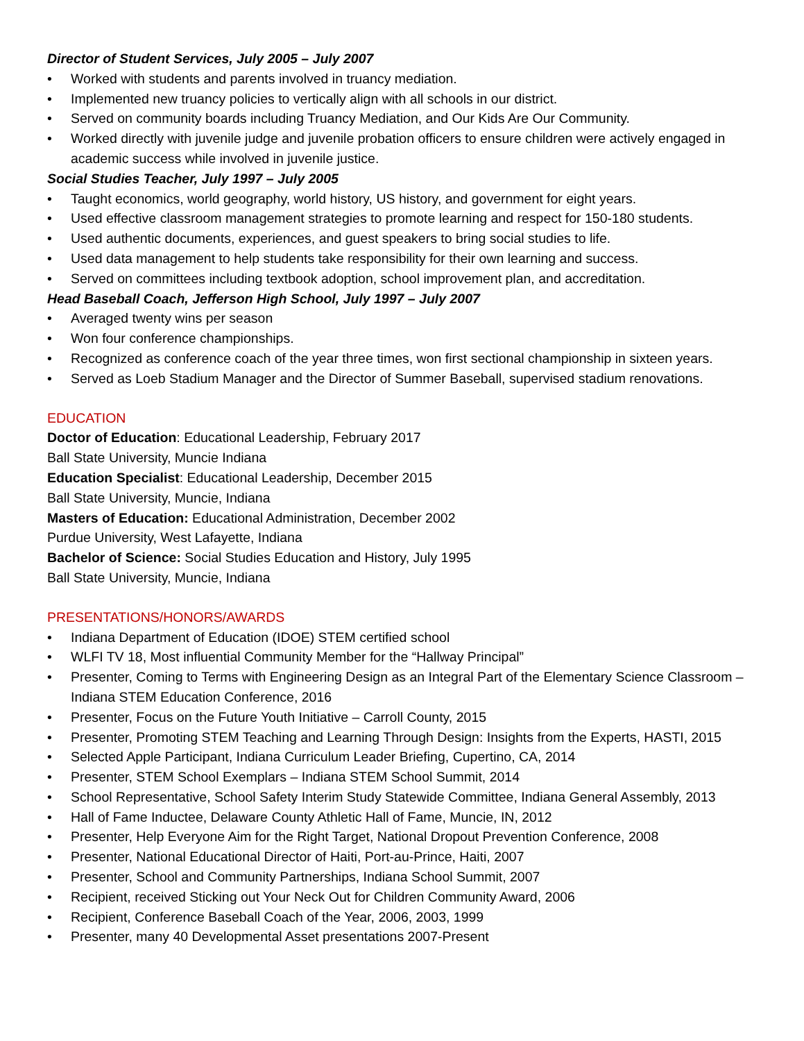Director of Student Services, July 2005 – July 2007
• Worked with students and parents involved in truancy mediation.
• Implemented new truancy policies to vertically align with all schools in our district.
• Served on community boards including Truancy Mediation, and Our Kids Are Our Community.
• Worked directly with juvenile judge and juvenile probation officers to ensure children were actively engaged in academic success while involved in juvenile justice.
Social Studies Teacher, July 1997 – July 2005
• Taught economics, world geography, world history, US history, and government for eight years.
• Used effective classroom management strategies to promote learning and respect for 150-180 students.
• Used authentic documents, experiences, and guest speakers to bring social studies to life.
• Used data management to help students take responsibility for their own learning and success.
• Served on committees including textbook adoption, school improvement plan, and accreditation.
Head Baseball Coach, Jefferson High School, July 1997 – July 2007
• Averaged twenty wins per season
• Won four conference championships.
• Recognized as conference coach of the year three times, won first sectional championship in sixteen years.
• Served as Loeb Stadium Manager and the Director of Summer Baseball, supervised stadium renovations.
EDUCATION
Doctor of Education: Educational Leadership, February 2017
Ball State University, Muncie Indiana
Education Specialist: Educational Leadership, December 2015
Ball State University, Muncie, Indiana
Masters of Education: Educational Administration, December 2002
Purdue University, West Lafayette, Indiana
Bachelor of Science: Social Studies Education and History, July 1995
Ball State University, Muncie, Indiana
PRESENTATIONS/HONORS/AWARDS
• Indiana Department of Education (IDOE) STEM certified school
• WLFI TV 18, Most influential Community Member for the “Hallway Principal”
• Presenter, Coming to Terms with Engineering Design as an Integral Part of the Elementary Science Classroom – Indiana STEM Education Conference, 2016
• Presenter, Focus on the Future Youth Initiative – Carroll County, 2015
• Presenter, Promoting STEM Teaching and Learning Through Design: Insights from the Experts, HASTI, 2015
• Selected Apple Participant, Indiana Curriculum Leader Briefing, Cupertino, CA, 2014
• Presenter, STEM School Exemplars – Indiana STEM School Summit, 2014
• School Representative, School Safety Interim Study Statewide Committee, Indiana General Assembly, 2013
• Hall of Fame Inductee, Delaware County Athletic Hall of Fame, Muncie, IN, 2012
• Presenter, Help Everyone Aim for the Right Target, National Dropout Prevention Conference, 2008
• Presenter, National Educational Director of Haiti, Port-au-Prince, Haiti, 2007
• Presenter, School and Community Partnerships, Indiana School Summit, 2007
• Recipient, received Sticking out Your Neck Out for Children Community Award, 2006
• Recipient, Conference Baseball Coach of the Year, 2006, 2003, 1999
• Presenter, many 40 Developmental Asset presentations 2007-Present